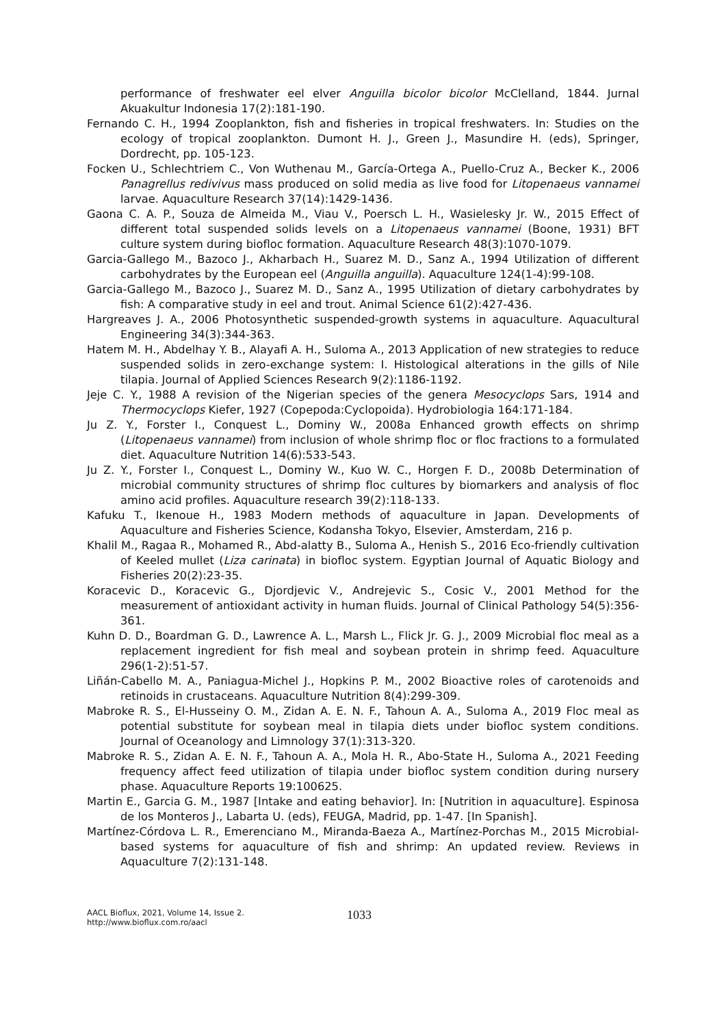performance of freshwater eel elver Anguilla bicolor bicolor McClelland, 1844. Jurnal Akuakultur Indonesia 17(2):181-190.
Fernando C. H., 1994 Zooplankton, fish and fisheries in tropical freshwaters. In: Studies on the ecology of tropical zooplankton. Dumont H. J., Green J., Masundire H. (eds), Springer, Dordrecht, pp. 105-123.
Focken U., Schlechtriem C., Von Wuthenau M., García-Ortega A., Puello-Cruz A., Becker K., 2006 Panagrellus redivivus mass produced on solid media as live food for Litopenaeus vannamei larvae. Aquaculture Research 37(14):1429-1436.
Gaona C. A. P., Souza de Almeida M., Viau V., Poersch L. H., Wasielesky Jr. W., 2015 Effect of different total suspended solids levels on a Litopenaeus vannamei (Boone, 1931) BFT culture system during biofloc formation. Aquaculture Research 48(3):1070-1079.
Garcia-Gallego M., Bazoco J., Akharbach H., Suarez M. D., Sanz A., 1994 Utilization of different carbohydrates by the European eel (Anguilla anguilla). Aquaculture 124(1-4):99-108.
Garcia-Gallego M., Bazoco J., Suarez M. D., Sanz A., 1995 Utilization of dietary carbohydrates by fish: A comparative study in eel and trout. Animal Science 61(2):427-436.
Hargreaves J. A., 2006 Photosynthetic suspended-growth systems in aquaculture. Aquacultural Engineering 34(3):344-363.
Hatem M. H., Abdelhay Y. B., Alayafi A. H., Suloma A., 2013 Application of new strategies to reduce suspended solids in zero-exchange system: I. Histological alterations in the gills of Nile tilapia. Journal of Applied Sciences Research 9(2):1186-1192.
Jeje C. Y., 1988 A revision of the Nigerian species of the genera Mesocyclops Sars, 1914 and Thermocyclops Kiefer, 1927 (Copepoda:Cyclopoida). Hydrobiologia 164:171-184.
Ju Z. Y., Forster I., Conquest L., Dominy W., 2008a Enhanced growth effects on shrimp (Litopenaeus vannamei) from inclusion of whole shrimp floc or floc fractions to a formulated diet. Aquaculture Nutrition 14(6):533-543.
Ju Z. Y., Forster I., Conquest L., Dominy W., Kuo W. C., Horgen F. D., 2008b Determination of microbial community structures of shrimp floc cultures by biomarkers and analysis of floc amino acid profiles. Aquaculture research 39(2):118-133.
Kafuku T., Ikenoue H., 1983 Modern methods of aquaculture in Japan. Developments of Aquaculture and Fisheries Science, Kodansha Tokyo, Elsevier, Amsterdam, 216 p.
Khalil M., Ragaa R., Mohamed R., Abd-alatty B., Suloma A., Henish S., 2016 Eco-friendly cultivation of Keeled mullet (Liza carinata) in biofloc system. Egyptian Journal of Aquatic Biology and Fisheries 20(2):23-35.
Koracevic D., Koracevic G., Djordjevic V., Andrejevic S., Cosic V., 2001 Method for the measurement of antioxidant activity in human fluids. Journal of Clinical Pathology 54(5):356-361.
Kuhn D. D., Boardman G. D., Lawrence A. L., Marsh L., Flick Jr. G. J., 2009 Microbial floc meal as a replacement ingredient for fish meal and soybean protein in shrimp feed. Aquaculture 296(1-2):51-57.
Liñán-Cabello M. A., Paniagua-Michel J., Hopkins P. M., 2002 Bioactive roles of carotenoids and retinoids in crustaceans. Aquaculture Nutrition 8(4):299-309.
Mabroke R. S., El-Husseiny O. M., Zidan A. E. N. F., Tahoun A. A., Suloma A., 2019 Floc meal as potential substitute for soybean meal in tilapia diets under biofloc system conditions. Journal of Oceanology and Limnology 37(1):313-320.
Mabroke R. S., Zidan A. E. N. F., Tahoun A. A., Mola H. R., Abo-State H., Suloma A., 2021 Feeding frequency affect feed utilization of tilapia under biofloc system condition during nursery phase. Aquaculture Reports 19:100625.
Martin E., Garcia G. M., 1987 [Intake and eating behavior]. In: [Nutrition in aquaculture]. Espinosa de los Monteros J., Labarta U. (eds), FEUGA, Madrid, pp. 1-47. [In Spanish].
Martínez-Córdova L. R., Emerenciano M., Miranda-Baeza A., Martínez-Porchas M., 2015 Microbial-based systems for aquaculture of fish and shrimp: An updated review. Reviews in Aquaculture 7(2):131-148.
AACL Bioflux, 2021, Volume 14, Issue 2.
http://www.bioflux.com.ro/aacl
1033